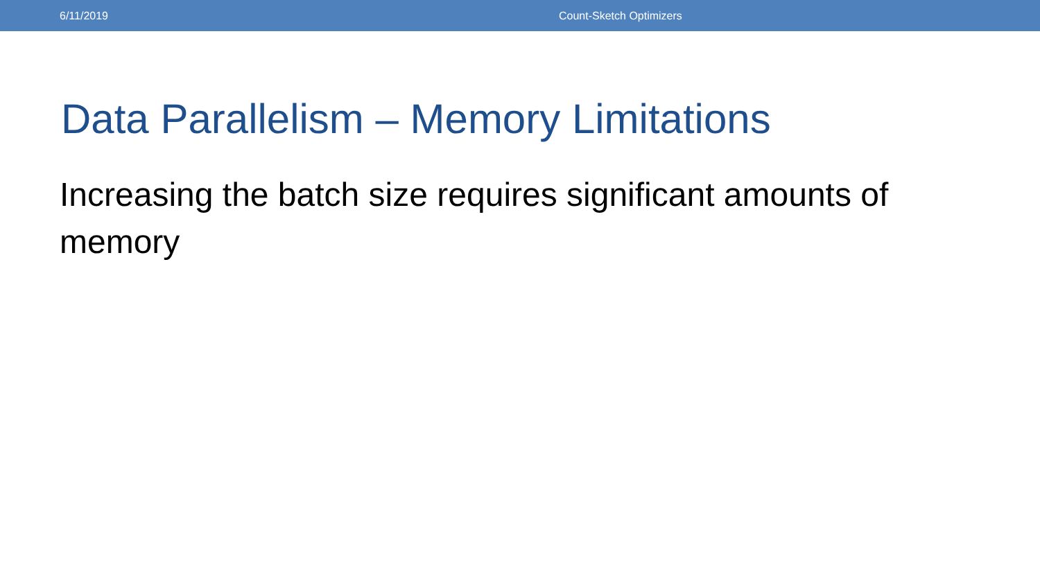6/11/2019 Count-Sketch Optimizers
Data Parallelism – Memory Limitations
Increasing the batch size requires significant amounts of memory